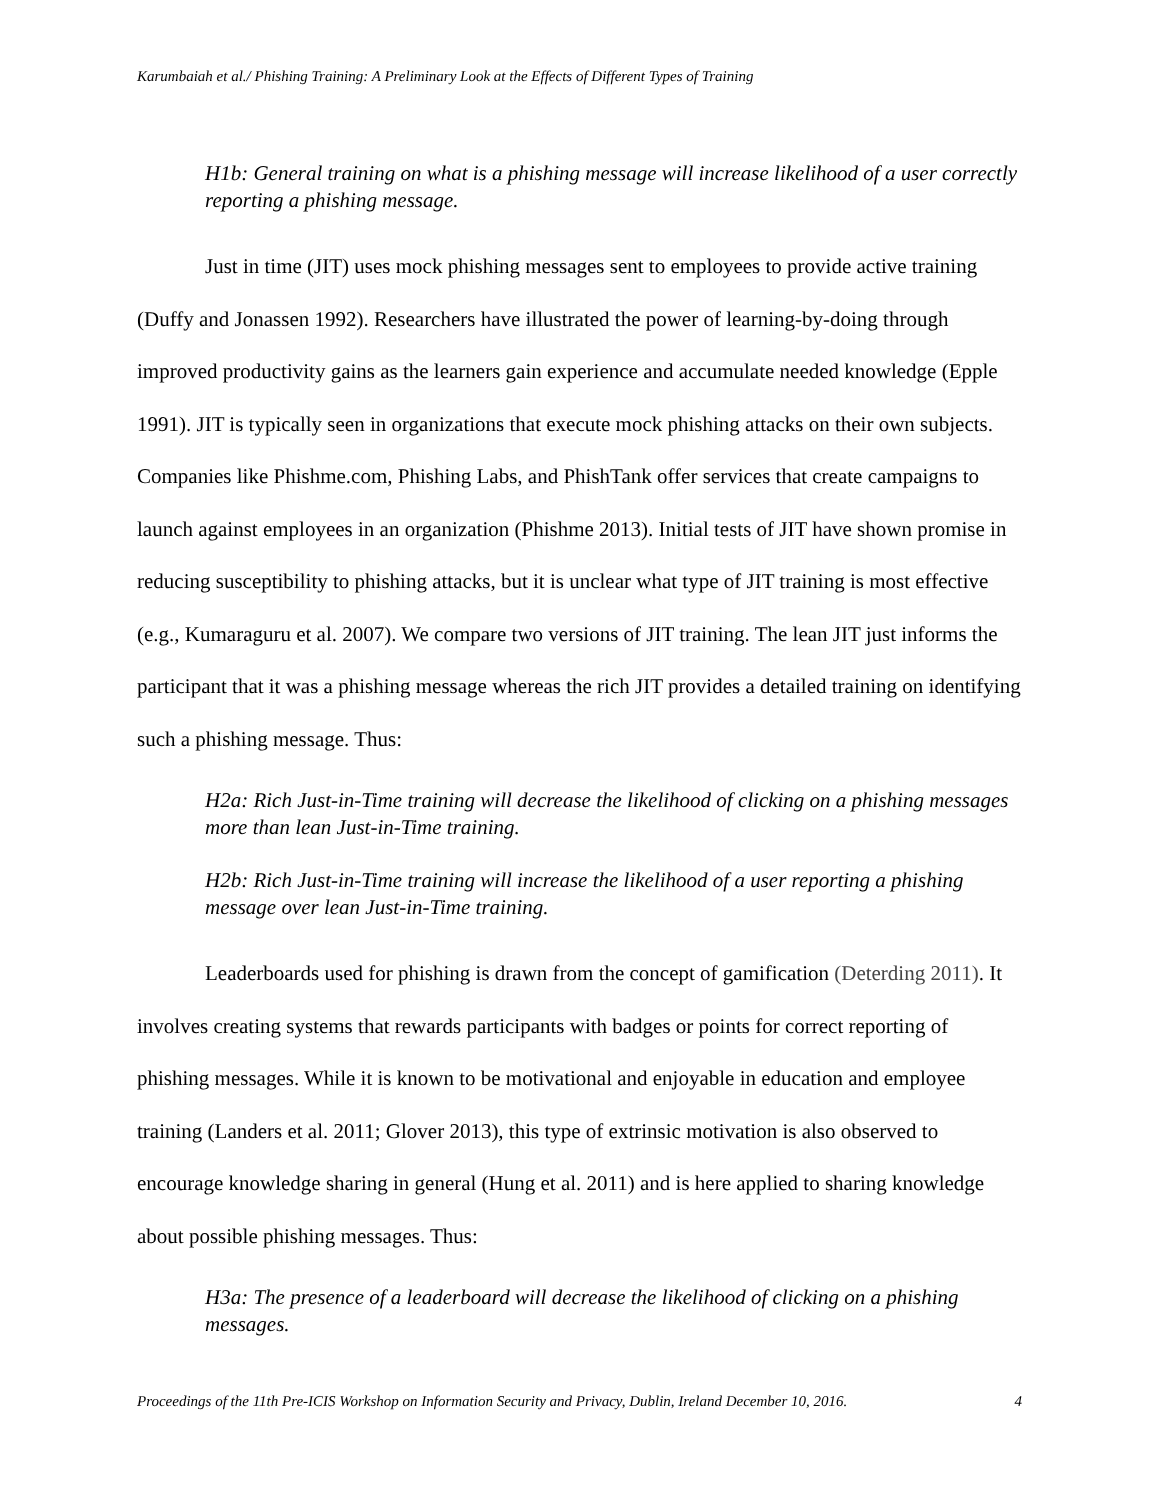Karumbaiah et al./ Phishing Training: A Preliminary Look at the Effects of Different Types of Training
H1b: General training on what is a phishing message will increase likelihood of a user correctly reporting a phishing message.
Just in time (JIT) uses mock phishing messages sent to employees to provide active training (Duffy and Jonassen 1992). Researchers have illustrated the power of learning-by-doing through improved productivity gains as the learners gain experience and accumulate needed knowledge (Epple 1991). JIT is typically seen in organizations that execute mock phishing attacks on their own subjects. Companies like Phishme.com, Phishing Labs, and PhishTank offer services that create campaigns to launch against employees in an organization (Phishme 2013). Initial tests of JIT have shown promise in reducing susceptibility to phishing attacks, but it is unclear what type of JIT training is most effective (e.g., Kumaraguru et al. 2007). We compare two versions of JIT training. The lean JIT just informs the participant that it was a phishing message whereas the rich JIT provides a detailed training on identifying such a phishing message. Thus:
H2a: Rich Just-in-Time training will decrease the likelihood of clicking on a phishing messages more than lean Just-in-Time training.
H2b: Rich Just-in-Time training will increase the likelihood of a user reporting a phishing message over lean Just-in-Time training.
Leaderboards used for phishing is drawn from the concept of gamification (Deterding 2011). It involves creating systems that rewards participants with badges or points for correct reporting of phishing messages. While it is known to be motivational and enjoyable in education and employee training (Landers et al. 2011; Glover 2013), this type of extrinsic motivation is also observed to encourage knowledge sharing in general (Hung et al. 2011) and is here applied to sharing knowledge about possible phishing messages. Thus:
H3a: The presence of a leaderboard will decrease the likelihood of clicking on a phishing messages.
Proceedings of the 11th Pre-ICIS Workshop on Information Security and Privacy, Dublin, Ireland December 10, 2016. 4